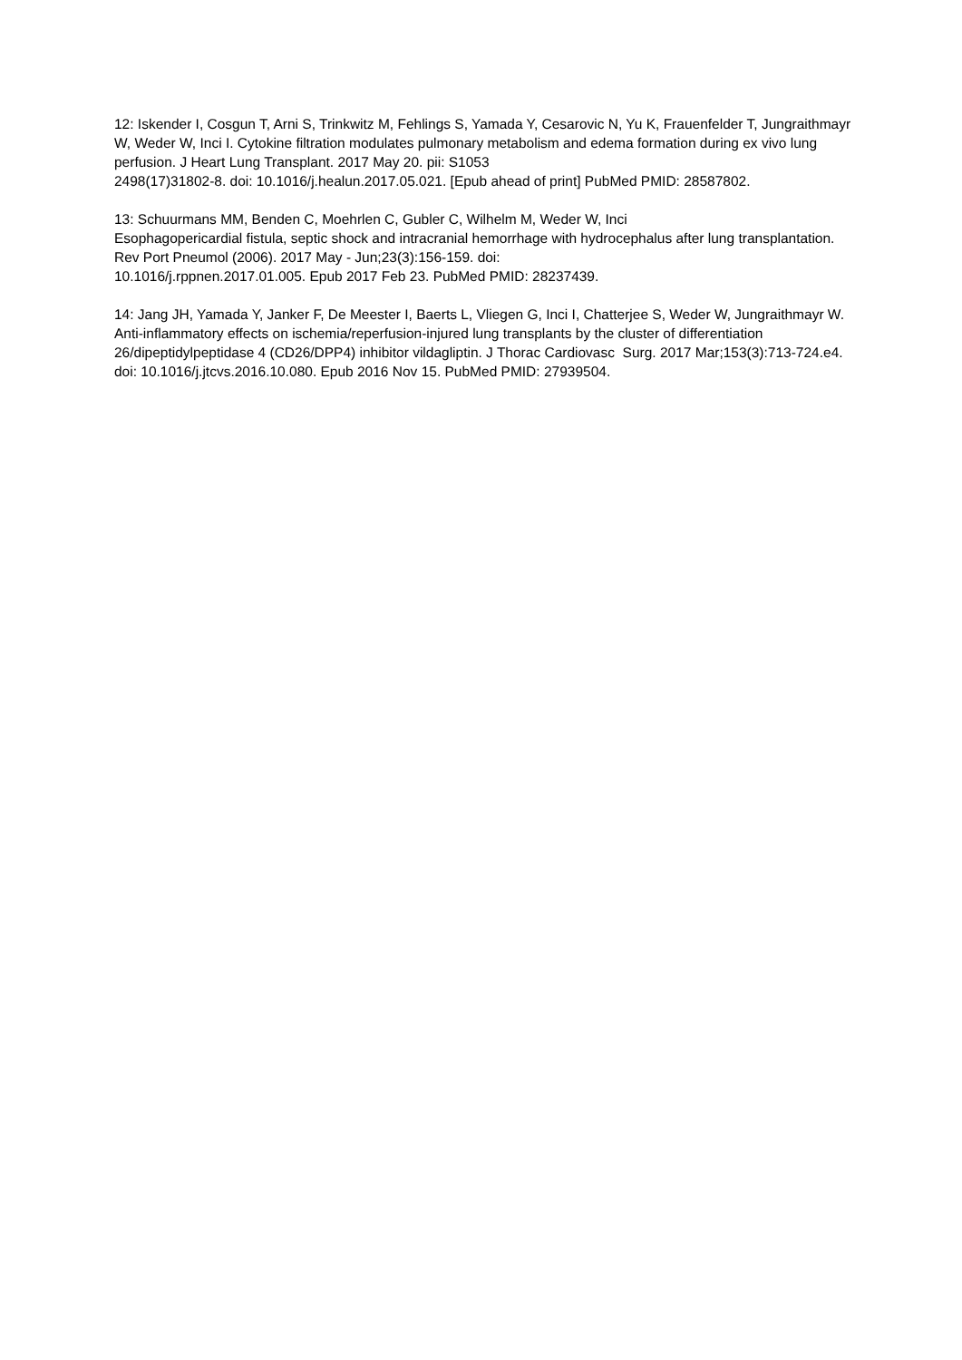12: Iskender I, Cosgun T, Arni S, Trinkwitz M, Fehlings S, Yamada Y, Cesarovic N, Yu K, Frauenfelder T, Jungraithmayr W, Weder W, Inci I. Cytokine filtration modulates pulmonary metabolism and edema formation during ex vivo lung perfusion. J Heart Lung Transplant. 2017 May 20. pii: S1053
2498(17)31802-8. doi: 10.1016/j.healun.2017.05.021. [Epub ahead of print] PubMed PMID: 28587802.
13: Schuurmans MM, Benden C, Moehrlen C, Gubler C, Wilhelm M, Weder W, Inci
Esophagopericardial fistula, septic shock and intracranial hemorrhage with hydrocephalus after lung transplantation. Rev Port Pneumol (2006). 2017 May - Jun;23(3):156-159. doi:
10.1016/j.rppnen.2017.01.005. Epub 2017 Feb 23. PubMed PMID: 28237439.
14: Jang JH, Yamada Y, Janker F, De Meester I, Baerts L, Vliegen G, Inci I, Chatterjee S, Weder W, Jungraithmayr W. Anti-inflammatory effects on ischemia/reperfusion-injured lung transplants by the cluster of differentiation 26/dipeptidylpeptidase 4 (CD26/DPP4) inhibitor vildagliptin. J Thorac Cardiovasc Surg. 2017 Mar;153(3):713-724.e4. doi: 10.1016/j.jtcvs.2016.10.080. Epub 2016 Nov 15. PubMed PMID: 27939504.